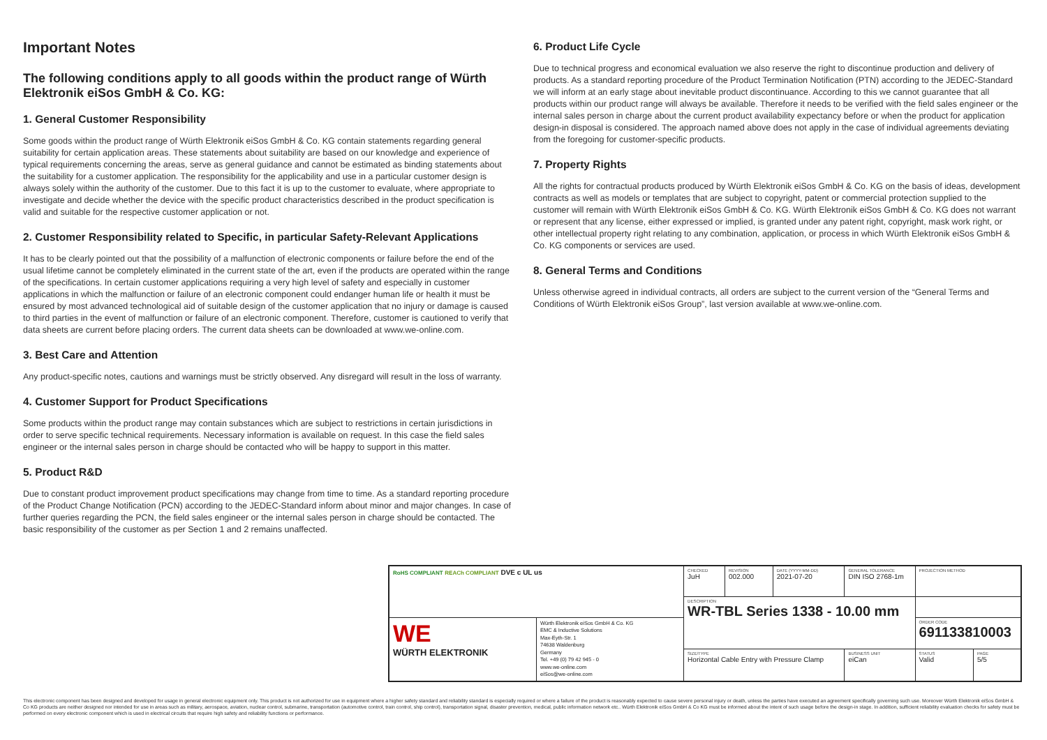Important Notes
The following conditions apply to all goods within the product range of Würth Elektronik eiSos GmbH & Co. KG:
1. General Customer Responsibility
Some goods within the product range of Würth Elektronik eiSos GmbH & Co. KG contain statements regarding general suitability for certain application areas. These statements about suitability are based on our knowledge and experience of typical requirements concerning the areas, serve as general guidance and cannot be estimated as binding statements about the suitability for a customer application. The responsibility for the applicability and use in a particular customer design is always solely within the authority of the customer. Due to this fact it is up to the customer to evaluate, where appropriate to investigate and decide whether the device with the specific product characteristics described in the product specification is valid and suitable for the respective customer application or not.
2. Customer Responsibility related to Specific, in particular Safety-Relevant Applications
It has to be clearly pointed out that the possibility of a malfunction of electronic components or failure before the end of the usual lifetime cannot be completely eliminated in the current state of the art, even if the products are operated within the range of the specifications. In certain customer applications requiring a very high level of safety and especially in customer applications in which the malfunction or failure of an electronic component could endanger human life or health it must be ensured by most advanced technological aid of suitable design of the customer application that no injury or damage is caused to third parties in the event of malfunction or failure of an electronic component. Therefore, customer is cautioned to verify that data sheets are current before placing orders. The current data sheets can be downloaded at www.we-online.com.
3. Best Care and Attention
Any product-specific notes, cautions and warnings must be strictly observed. Any disregard will result in the loss of warranty.
4. Customer Support for Product Specifications
Some products within the product range may contain substances which are subject to restrictions in certain jurisdictions in order to serve specific technical requirements. Necessary information is available on request. In this case the field sales engineer or the internal sales person in charge should be contacted who will be happy to support in this matter.
5. Product R&D
Due to constant product improvement product specifications may change from time to time. As a standard reporting procedure of the Product Change Notification (PCN) according to the JEDEC-Standard inform about minor and major changes. In case of further queries regarding the PCN, the field sales engineer or the internal sales person in charge should be contacted. The basic responsibility of the customer as per Section 1 and 2 remains unaffected.
6. Product Life Cycle
Due to technical progress and economical evaluation we also reserve the right to discontinue production and delivery of products. As a standard reporting procedure of the Product Termination Notification (PTN) according to the JEDEC-Standard we will inform at an early stage about inevitable product discontinuance. According to this we cannot guarantee that all products within our product range will always be available. Therefore it needs to be verified with the field sales engineer or the internal sales person in charge about the current product availability expectancy before or when the product for application design-in disposal is considered. The approach named above does not apply in the case of individual agreements deviating from the foregoing for customer-specific products.
7. Property Rights
All the rights for contractual products produced by Würth Elektronik eiSos GmbH & Co. KG on the basis of ideas, development contracts as well as models or templates that are subject to copyright, patent or commercial protection supplied to the customer will remain with Würth Elektronik eiSos GmbH & Co. KG. Würth Elektronik eiSos GmbH & Co. KG does not warrant or represent that any license, either expressed or implied, is granted under any patent right, copyright, mask work right, or other intellectual property right relating to any combination, application, or process in which Würth Elektronik eiSos GmbH & Co. KG components or services are used.
8. General Terms and Conditions
Unless otherwise agreed in individual contracts, all orders are subject to the current version of the “General Terms and Conditions of Würth Elektronik eiSos Group”, last version available at www.we-online.com.
| RoHS COMPLIANT REACh COMPLIANT DVE c UL us | | CHECKED JuH | REVISION 002.000 | DATE (YYYY-MM-DD) 2021-07-20 | GENERAL TOLERANCE DIN ISO 2768-1m | | PROJECTION METHOD | |
| | | DESCRIPTION WR-TBL Series 1338 - 10.00 mm | | | | | | |
| WE WÜRTH ELEKTRONIK | Würth Elektronik eiSos GmbH & Co. KG EMC & Inductive Solutions Max-Eyth-Str. 1 74638 Waldenburg Germany Tel. +49 (0) 79 42 945 - 0 www.we-online.com eiSos@we-online.com | | | | | | ORDER CODE 691133810003 | |
| | | SIZE/TYPE Horizontal Cable Entry with Pressure Clamp | | | | BUSINESS UNIT eiCan | STATUS Valid | PAGE 5/5 |
This electronic component has been designed and developed for usage in general electronic equipment only. This product is not authorized for use in equipment where a higher safety standard and reliability standard is especially required or where a failure of the product is reasonably expected to cause severe personal injury or death, unless the parties have executed an agreement specifically governing such use. Moreover Würth Elektronik eiSos GmbH & Co KG products are neither designed nor intended for use in areas such as military, aerospace, aviation, nuclear control, submarine, transportation (automotive control, train control, ship control), transportation signal, disaster prevention, medical, public information network etc.. Würth Elektronik eiSos GmbH & Co KG must be informed about the intent of such usage before the design-in stage. In addition, sufficient reliability evaluation checks for safety must be performed on every electronic component which is used in electrical circuits that require high safety and reliability functions or performance.